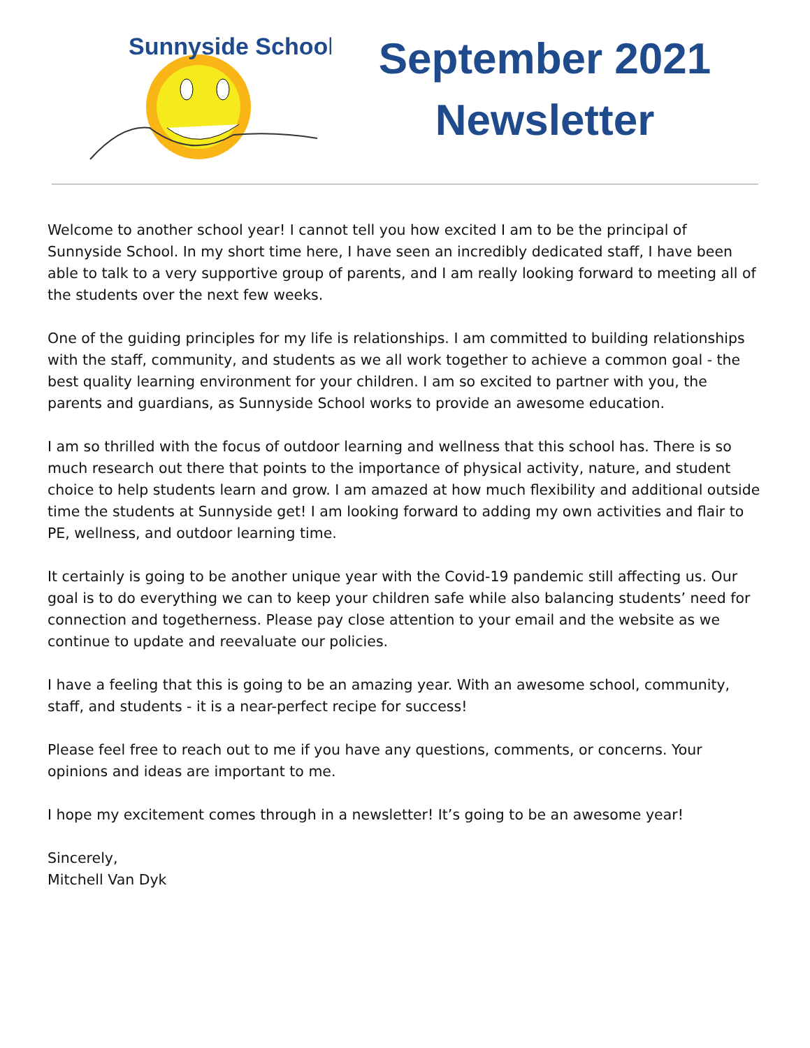Sunnyside School
September 2021
Newsletter
Welcome to another school year! I cannot tell you how excited I am to be the principal of Sunnyside School. In my short time here, I have seen an incredibly dedicated staff, I have been able to talk to a very supportive group of parents, and I am really looking forward to meeting all of the students over the next few weeks.
One of the guiding principles for my life is relationships. I am committed to building relationships with the staff, community, and students as we all work together to achieve a common goal - the best quality learning environment for your children. I am so excited to partner with you, the parents and guardians, as Sunnyside School works to provide an awesome education.
I am so thrilled with the focus of outdoor learning and wellness that this school has. There is so much research out there that points to the importance of physical activity, nature, and student choice to help students learn and grow. I am amazed at how much flexibility and additional outside time the students at Sunnyside get! I am looking forward to adding my own activities and flair to PE, wellness, and outdoor learning time.
It certainly is going to be another unique year with the Covid-19 pandemic still affecting us. Our goal is to do everything we can to keep your children safe while also balancing students’ need for connection and togetherness. Please pay close attention to your email and the website as we continue to update and reevaluate our policies.
I have a feeling that this is going to be an amazing year. With an awesome school, community, staff, and students - it is a near-perfect recipe for success!
Please feel free to reach out to me if you have any questions, comments, or concerns. Your opinions and ideas are important to me.
I hope my excitement comes through in a newsletter! It’s going to be an awesome year!
Sincerely,
Mitchell Van Dyk